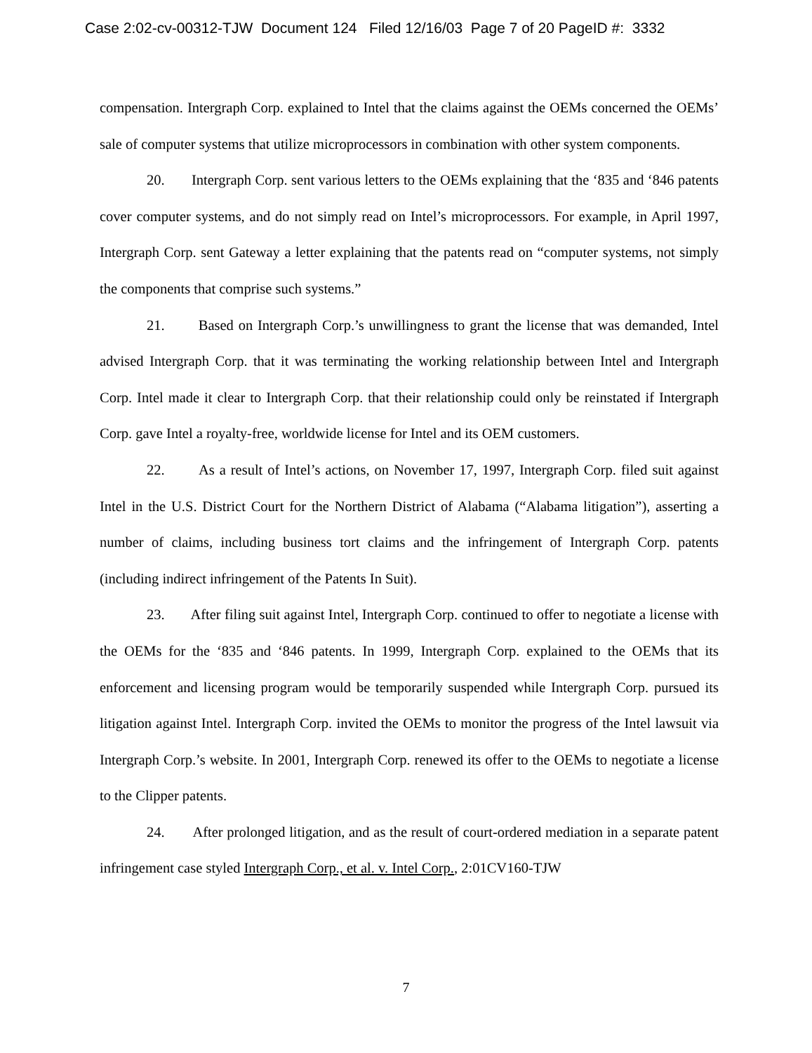Case 2:02-cv-00312-TJW Document 124 Filed 12/16/03 Page 7 of 20 PageID #: 3332
compensation. Intergraph Corp. explained to Intel that the claims against the OEMs concerned the OEMs’ sale of computer systems that utilize microprocessors in combination with other system components.
20. Intergraph Corp. sent various letters to the OEMs explaining that the ‘835 and ‘846 patents cover computer systems, and do not simply read on Intel’s microprocessors. For example, in April 1997, Intergraph Corp. sent Gateway a letter explaining that the patents read on “computer systems, not simply the components that comprise such systems.”
21. Based on Intergraph Corp.’s unwillingness to grant the license that was demanded, Intel advised Intergraph Corp. that it was terminating the working relationship between Intel and Intergraph Corp. Intel made it clear to Intergraph Corp. that their relationship could only be reinstated if Intergraph Corp. gave Intel a royalty-free, worldwide license for Intel and its OEM customers.
22. As a result of Intel’s actions, on November 17, 1997, Intergraph Corp. filed suit against Intel in the U.S. District Court for the Northern District of Alabama (“Alabama litigation”), asserting a number of claims, including business tort claims and the infringement of Intergraph Corp. patents (including indirect infringement of the Patents In Suit).
23. After filing suit against Intel, Intergraph Corp. continued to offer to negotiate a license with the OEMs for the ‘835 and ‘846 patents. In 1999, Intergraph Corp. explained to the OEMs that its enforcement and licensing program would be temporarily suspended while Intergraph Corp. pursued its litigation against Intel. Intergraph Corp. invited the OEMs to monitor the progress of the Intel lawsuit via Intergraph Corp.’s website. In 2001, Intergraph Corp. renewed its offer to the OEMs to negotiate a license to the Clipper patents.
24. After prolonged litigation, and as the result of court-ordered mediation in a separate patent infringement case styled Intergraph Corp., et al. v. Intel Corp., 2:01CV160-TJW
7